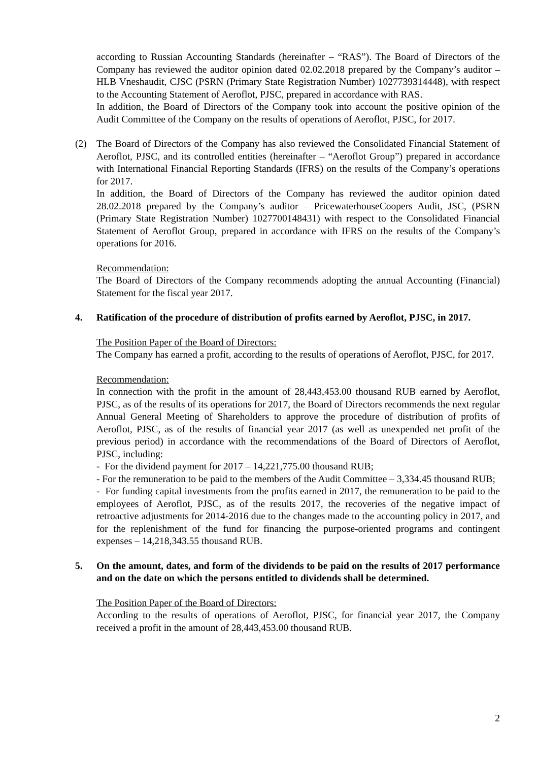according to Russian Accounting Standards (hereinafter – “RAS”). The Board of Directors of the Company has reviewed the auditor opinion dated 02.02.2018 prepared by the Company’s auditor – HLB Vneshaudit, CJSC (PSRN (Primary State Registration Number) 1027739314448), with respect to the Accounting Statement of Aeroflot, PJSC, prepared in accordance with RAS.
In addition, the Board of Directors of the Company took into account the positive opinion of the Audit Committee of the Company on the results of operations of Aeroflot, PJSC, for 2017.
(2) The Board of Directors of the Company has also reviewed the Consolidated Financial Statement of Aeroflot, PJSC, and its controlled entities (hereinafter – “Aeroflot Group”) prepared in accordance with International Financial Reporting Standards (IFRS) on the results of the Company’s operations for 2017.
In addition, the Board of Directors of the Company has reviewed the auditor opinion dated 28.02.2018 prepared by the Company’s auditor – PricewaterhouseCoopers Audit, JSC, (PSRN (Primary State Registration Number) 1027700148431) with respect to the Consolidated Financial Statement of Aeroflot Group, prepared in accordance with IFRS on the results of the Company’s operations for 2016.
Recommendation:
The Board of Directors of the Company recommends adopting the annual Accounting (Financial) Statement for the fiscal year 2017.
4. Ratification of the procedure of distribution of profits earned by Aeroflot, PJSC, in 2017.
The Position Paper of the Board of Directors:
The Company has earned a profit, according to the results of operations of Aeroflot, PJSC, for 2017.
Recommendation:
In connection with the profit in the amount of 28,443,453.00 thousand RUB earned by Aeroflot, PJSC, as of the results of its operations for 2017, the Board of Directors recommends the next regular Annual General Meeting of Shareholders to approve the procedure of distribution of profits of Aeroflot, PJSC, as of the results of financial year 2017 (as well as unexpended net profit of the previous period) in accordance with the recommendations of the Board of Directors of Aeroflot, PJSC, including:
- For the dividend payment for 2017 – 14,221,775.00 thousand RUB;
- For the remuneration to be paid to the members of the Audit Committee – 3,334.45 thousand RUB;
- For funding capital investments from the profits earned in 2017, the remuneration to be paid to the employees of Aeroflot, PJSC, as of the results 2017, the recoveries of the negative impact of retroactive adjustments for 2014-2016 due to the changes made to the accounting policy in 2017, and for the replenishment of the fund for financing the purpose-oriented programs and contingent expenses – 14,218,343.55 thousand RUB.
5. On the amount, dates, and form of the dividends to be paid on the results of 2017 performance and on the date on which the persons entitled to dividends shall be determined.
The Position Paper of the Board of Directors:
According to the results of operations of Aeroflot, PJSC, for financial year 2017, the Company received a profit in the amount of 28,443,453.00 thousand RUB.
2